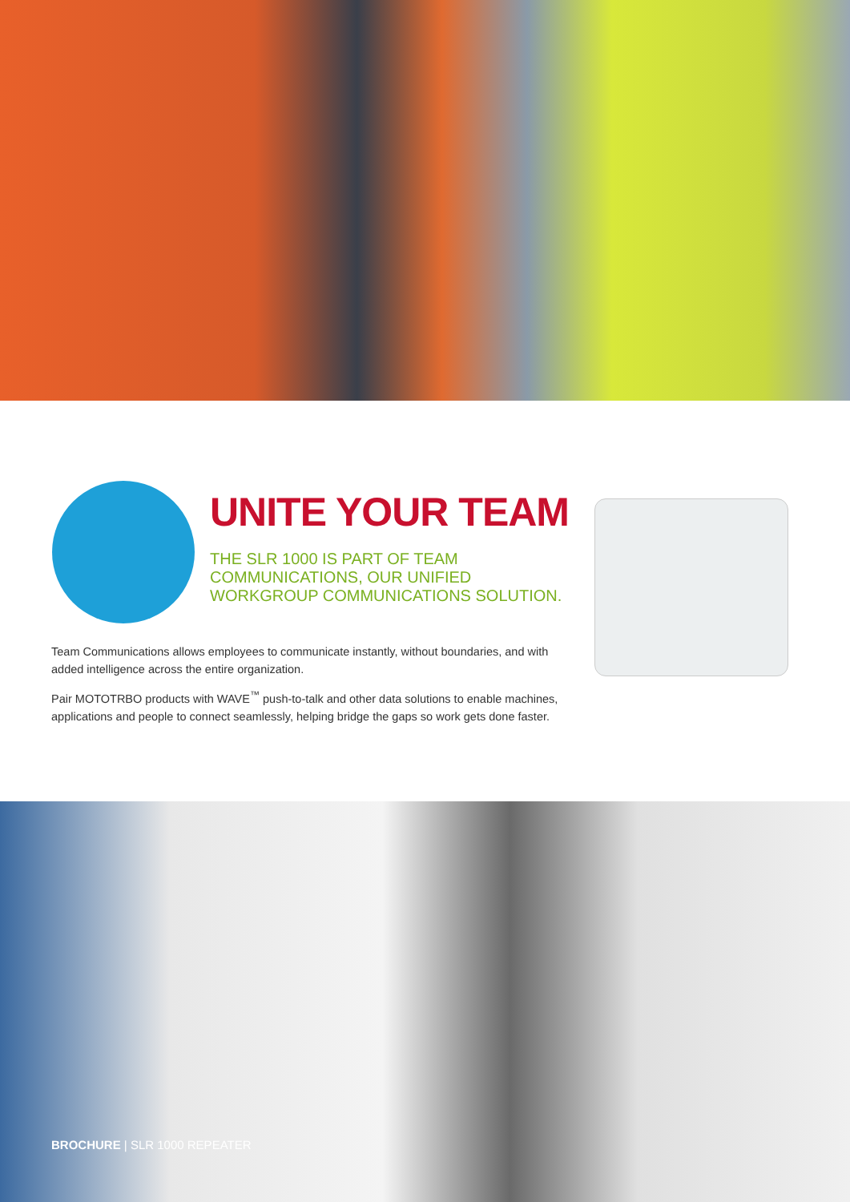UNITE YOUR TEAM
THE SLR 1000 IS PART OF TEAM COMMUNICATIONS, OUR UNIFIED WORKGROUP COMMUNICATIONS SOLUTION.
Team Communications allows employees to communicate instantly, without boundaries, and with added intelligence across the entire organization.
Pair MOTOTRBO products with WAVE<sup>™</sup> push-to-talk and other data solutions to enable machines, applications and people to connect seamlessly, helping bridge the gaps so work gets done faster.
BROCHURE | SLR 1000 REPEATER